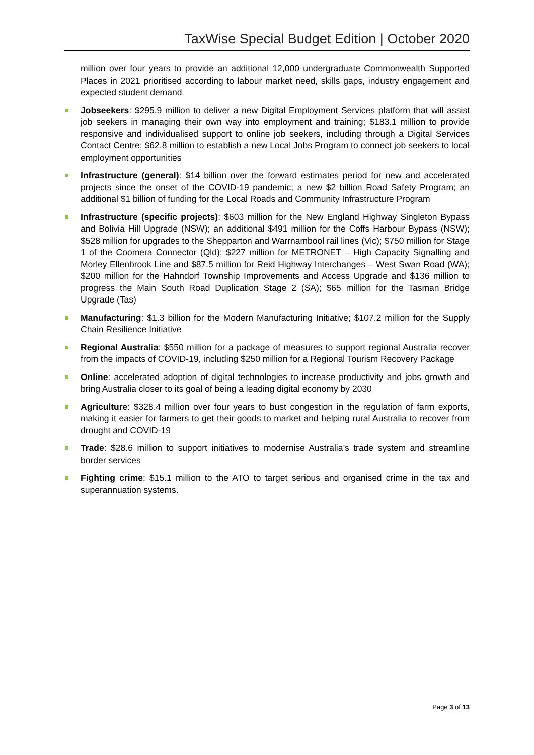TaxWise Special Budget Edition | October 2020
million over four years to provide an additional 12,000 undergraduate Commonwealth Supported Places in 2021 prioritised according to labour market need, skills gaps, industry engagement and expected student demand
Jobseekers: $295.9 million to deliver a new Digital Employment Services platform that will assist job seekers in managing their own way into employment and training; $183.1 million to provide responsive and individualised support to online job seekers, including through a Digital Services Contact Centre; $62.8 million to establish a new Local Jobs Program to connect job seekers to local employment opportunities
Infrastructure (general): $14 billion over the forward estimates period for new and accelerated projects since the onset of the COVID-19 pandemic; a new $2 billion Road Safety Program; an additional $1 billion of funding for the Local Roads and Community Infrastructure Program
Infrastructure (specific projects): $603 million for the New England Highway Singleton Bypass and Bolivia Hill Upgrade (NSW); an additional $491 million for the Coffs Harbour Bypass (NSW); $528 million for upgrades to the Shepparton and Warrnambool rail lines (Vic); $750 million for Stage 1 of the Coomera Connector (Qld); $227 million for METRONET – High Capacity Signalling and Morley Ellenbrook Line and $87.5 million for Reid Highway Interchanges – West Swan Road (WA); $200 million for the Hahndorf Township Improvements and Access Upgrade and $136 million to progress the Main South Road Duplication Stage 2 (SA); $65 million for the Tasman Bridge Upgrade (Tas)
Manufacturing: $1.3 billion for the Modern Manufacturing Initiative; $107.2 million for the Supply Chain Resilience Initiative
Regional Australia: $550 million for a package of measures to support regional Australia recover from the impacts of COVID-19, including $250 million for a Regional Tourism Recovery Package
Online: accelerated adoption of digital technologies to increase productivity and jobs growth and bring Australia closer to its goal of being a leading digital economy by 2030
Agriculture: $328.4 million over four years to bust congestion in the regulation of farm exports, making it easier for farmers to get their goods to market and helping rural Australia to recover from drought and COVID-19
Trade: $28.6 million to support initiatives to modernise Australia’s trade system and streamline border services
Fighting crime: $15.1 million to the ATO to target serious and organised crime in the tax and superannuation systems.
Page 3 of 13